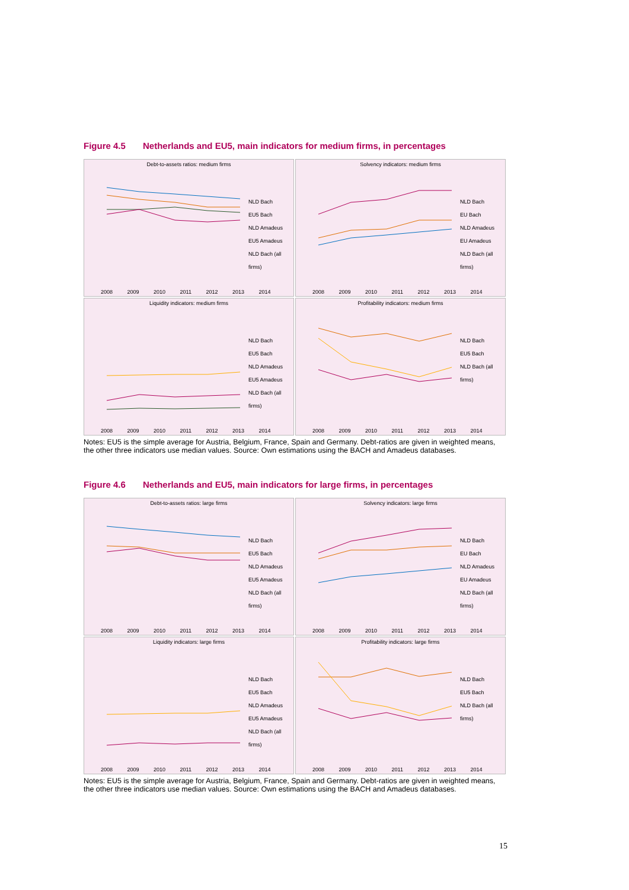Figure 4.5 Netherlands and EU5, main indicators for medium firms, in percentages
Debt-to-assets ratios: medium firms
NLD Bach
EU5 Bach
NLD Amadeus
EU5 Amadeus
NLD Bach (all firms)
2008 2009 2010 2011 2012 2013 2014
Solvency indicators: medium firms
NLD Bach
EU Bach
NLD Amadeus
EU Amadeus
NLD Bach (all firms)
2008 2009 2010 2011 2012 2013 2014
Liquidity indicators: medium firms
NLD Bach
EU5 Bach
NLD Amadeus
EU5 Amadeus
NLD Bach (all firms)
2008 2009 2010 2011 2012 2013 2014
Profitability indicators: medium firms
NLD Bach
EU5 Bach
NLD Bach (all firms)
2008 2009 2010 2011 2012 2013 2014
Notes: EU5 is the simple average for Austria, Belgium, France, Spain and Germany. Debt-ratios are given in weighted means, the other three indicators use median values. Source: Own estimations using the BACH and Amadeus databases.
Figure 4.6 Netherlands and EU5, main indicators for large firms, in percentages
Debt-to-assets ratios: large firms
NLD Bach
EU5 Bach
NLD Amadeus
EU5 Amadeus
NLD Bach (all firms)
2008 2009 2010 2011 2012 2013 2014
Solvency indicators: large firms
NLD Bach
EU Bach
NLD Amadeus
EU Amadeus
NLD Bach (all firms)
2008 2009 2010 2011 2012 2013 2014
Liquidity indicators: large firms
NLD Bach
EU5 Bach
NLD Amadeus
EU5 Amadeus
NLD Bach (all firms)
2008 2009 2010 2011 2012 2013 2014
Profitability indicators: large firms
NLD Bach
EU5 Bach
NLD Bach (all firms)
2008 2009 2010 2011 2012 2013 2014
Notes: EU5 is the simple average for Austria, Belgium, France, Spain and Germany. Debt-ratios are given in weighted means, the other three indicators use median values. Source: Own estimations using the BACH and Amadeus databases.
15